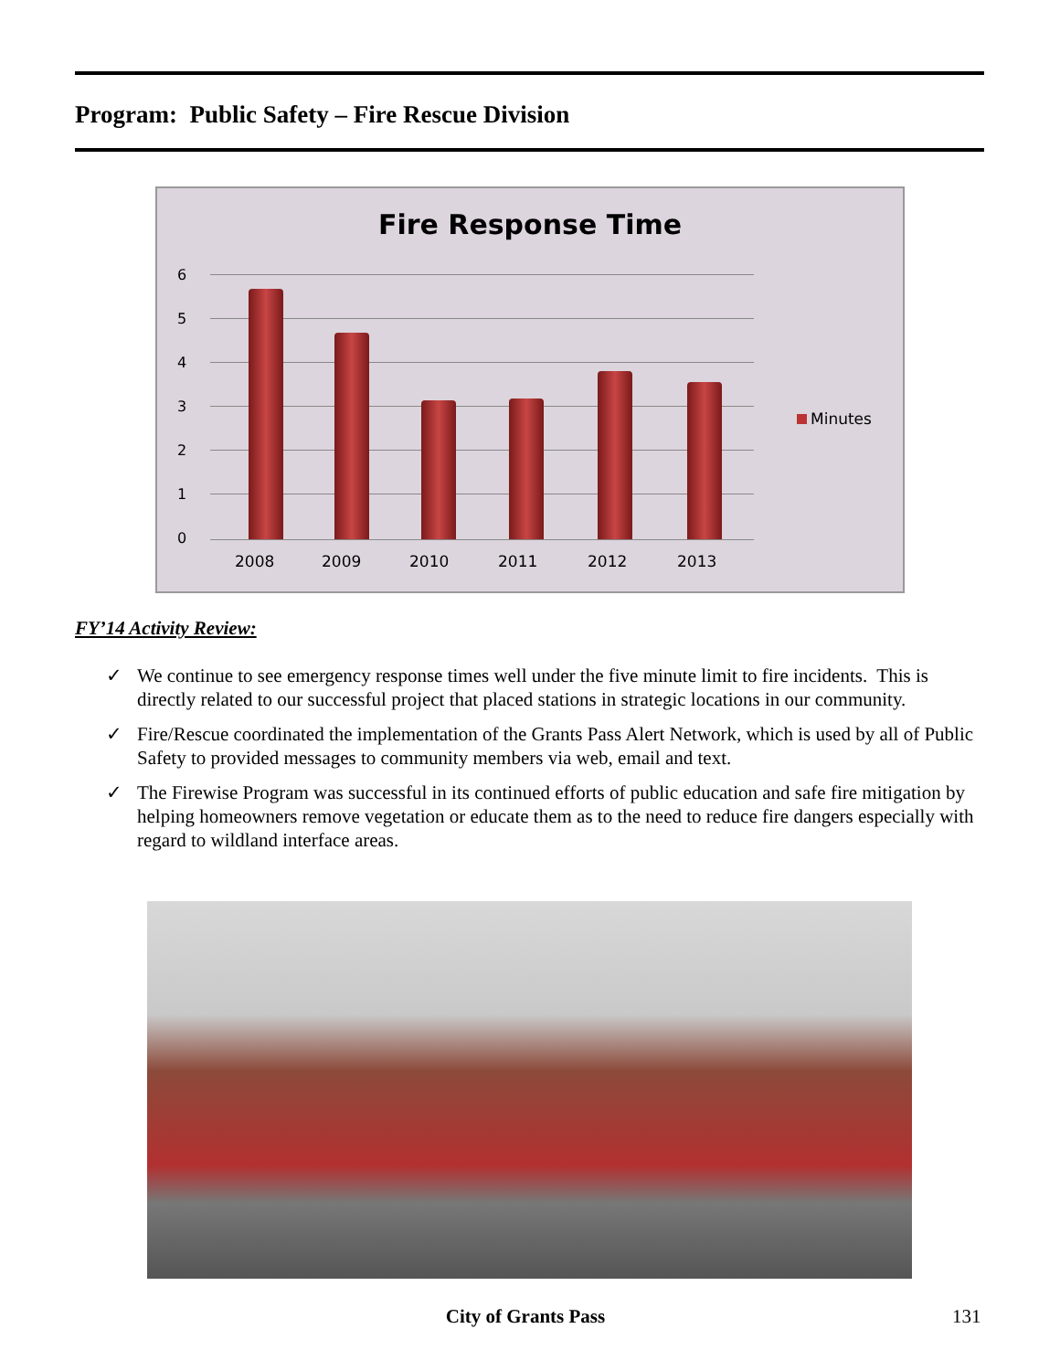Program: Public Safety – Fire Rescue Division
Fire Response Time
6
5
4
3
2
1
0
2008 2009 2010 2011 2012 2013
Minutes
FY’14 Activity Review:
✓ We continue to see emergency response times well under the five minute limit to fire incidents. This is directly related to our successful project that placed stations in strategic locations in our community.
✓ Fire/Rescue coordinated the implementation of the Grants Pass Alert Network, which is used by all of Public Safety to provided messages to community members via web, email and text.
✓ The Firewise Program was successful in its continued efforts of public education and safe fire mitigation by helping homeowners remove vegetation or educate them as to the need to reduce fire dangers especially with regard to wildland interface areas.
City of Grants Pass 131